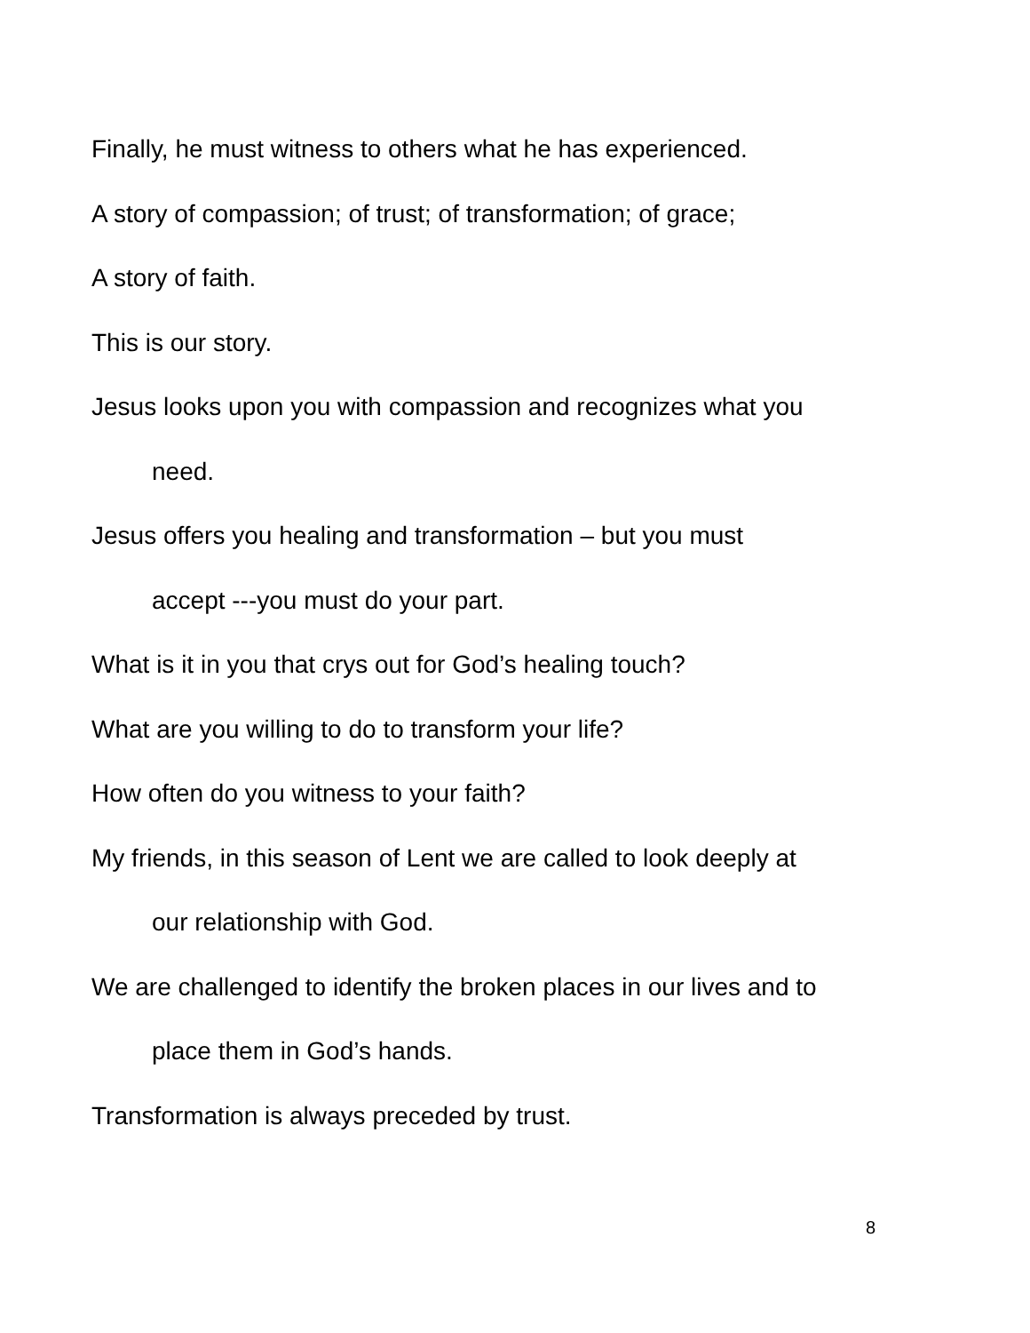Finally, he must witness to others what he has experienced.
A story of compassion; of trust; of transformation; of grace;
A story of faith.
This is our story.
Jesus looks upon you with compassion and recognizes what you
need.
Jesus offers you healing and transformation – but you must
accept ---you must do your part.
What is it in you that crys out for God’s healing touch?
What are you willing to do to transform your life?
How often do you witness to your faith?
My friends, in this season of Lent we are called to look deeply at
our relationship with God.
We are challenged to identify the broken places in our lives and to
place them in God’s hands.
Transformation is always preceded by trust.
8